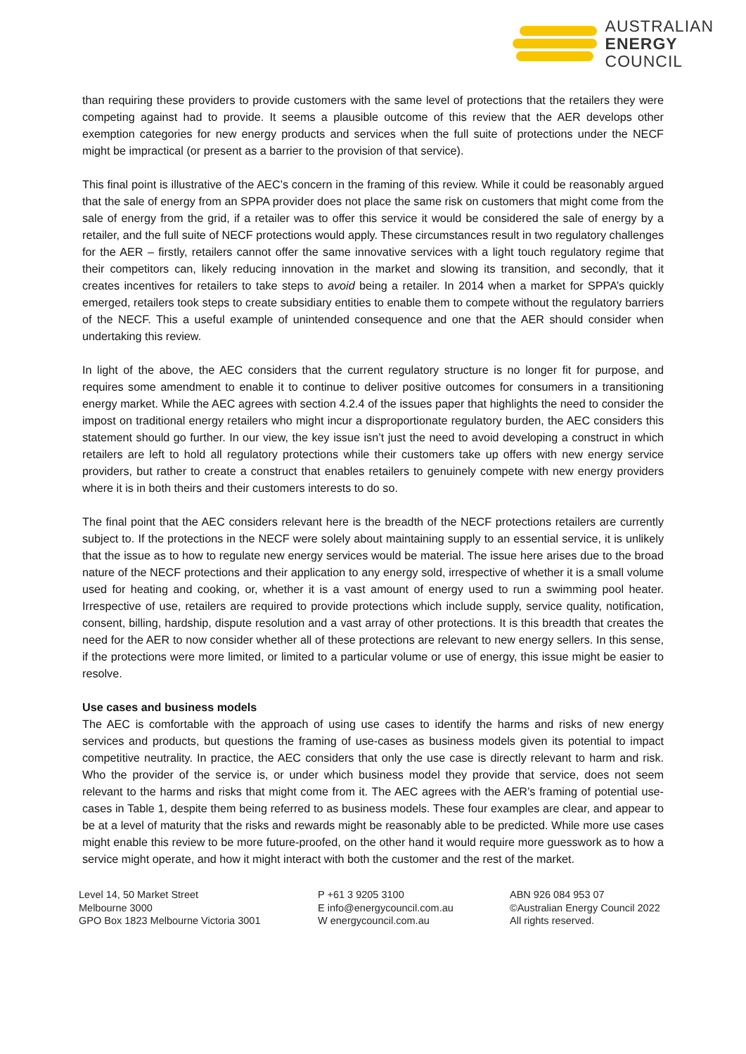AUSTRALIAN
ENERGY
COUNCIL
than requiring these providers to provide customers with the same level of protections that the retailers they were competing against had to provide. It seems a plausible outcome of this review that the AER develops other exemption categories for new energy products and services when the full suite of protections under the NECF might be impractical (or present as a barrier to the provision of that service).
This final point is illustrative of the AEC’s concern in the framing of this review. While it could be reasonably argued that the sale of energy from an SPPA provider does not place the same risk on customers that might come from the sale of energy from the grid, if a retailer was to offer this service it would be considered the sale of energy by a retailer, and the full suite of NECF protections would apply. These circumstances result in two regulatory challenges for the AER – firstly, retailers cannot offer the same innovative services with a light touch regulatory regime that their competitors can, likely reducing innovation in the market and slowing its transition, and secondly, that it creates incentives for retailers to take steps to avoid being a retailer. In 2014 when a market for SPPA’s quickly emerged, retailers took steps to create subsidiary entities to enable them to compete without the regulatory barriers of the NECF. This a useful example of unintended consequence and one that the AER should consider when undertaking this review.
In light of the above, the AEC considers that the current regulatory structure is no longer fit for purpose, and requires some amendment to enable it to continue to deliver positive outcomes for consumers in a transitioning energy market. While the AEC agrees with section 4.2.4 of the issues paper that highlights the need to consider the impost on traditional energy retailers who might incur a disproportionate regulatory burden, the AEC considers this statement should go further. In our view, the key issue isn’t just the need to avoid developing a construct in which retailers are left to hold all regulatory protections while their customers take up offers with new energy service providers, but rather to create a construct that enables retailers to genuinely compete with new energy providers where it is in both theirs and their customers interests to do so.
The final point that the AEC considers relevant here is the breadth of the NECF protections retailers are currently subject to. If the protections in the NECF were solely about maintaining supply to an essential service, it is unlikely that the issue as to how to regulate new energy services would be material. The issue here arises due to the broad nature of the NECF protections and their application to any energy sold, irrespective of whether it is a small volume used for heating and cooking, or, whether it is a vast amount of energy used to run a swimming pool heater. Irrespective of use, retailers are required to provide protections which include supply, service quality, notification, consent, billing, hardship, dispute resolution and a vast array of other protections. It is this breadth that creates the need for the AER to now consider whether all of these protections are relevant to new energy sellers. In this sense, if the protections were more limited, or limited to a particular volume or use of energy, this issue might be easier to resolve.
Use cases and business models
The AEC is comfortable with the approach of using use cases to identify the harms and risks of new energy services and products, but questions the framing of use-cases as business models given its potential to impact competitive neutrality. In practice, the AEC considers that only the use case is directly relevant to harm and risk. Who the provider of the service is, or under which business model they provide that service, does not seem relevant to the harms and risks that might come from it. The AEC agrees with the AER’s framing of potential use-cases in Table 1, despite them being referred to as business models. These four examples are clear, and appear to be at a level of maturity that the risks and rewards might be reasonably able to be predicted. While more use cases might enable this review to be more future-proofed, on the other hand it would require more guesswork as to how a service might operate, and how it might interact with both the customer and the rest of the market.
Level 14, 50 Market Street
Melbourne 3000
GPO Box 1823 Melbourne Victoria 3001
P +61 3 9205 3100
E info@energycouncil.com.au
W energycouncil.com.au
ABN 926 084 953 07
©Australian Energy Council 2022
All rights reserved.